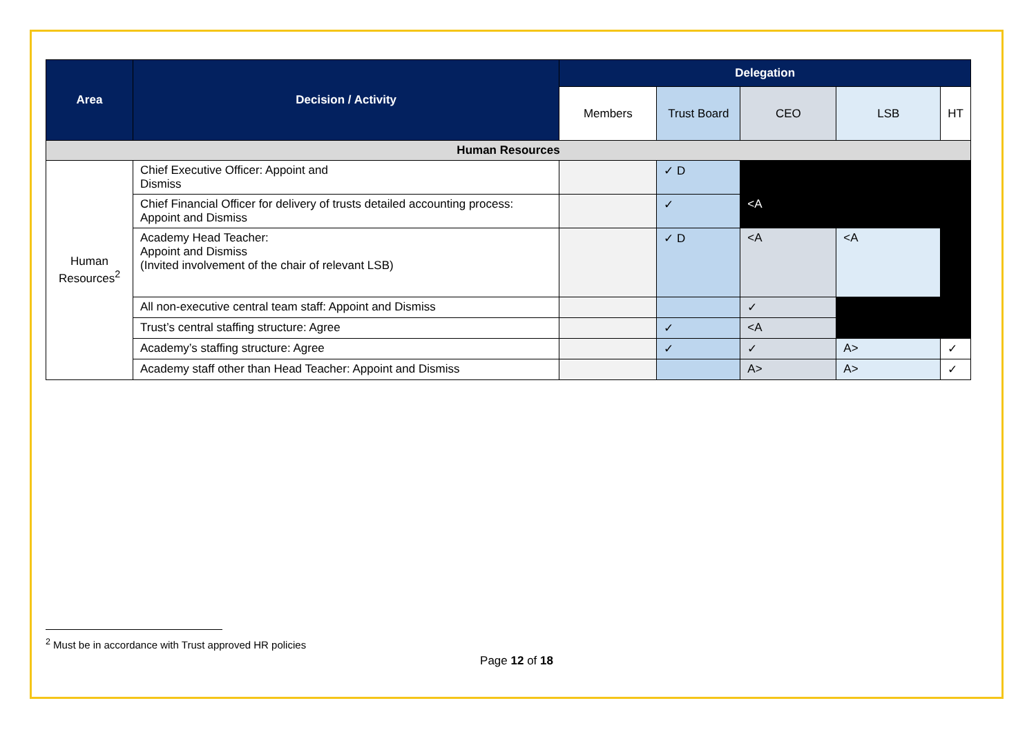| Area | Decision / Activity | Delegation | | | | |
| --- | --- | --- | --- | --- | --- | --- |
| | | Members | Trust Board | CEO | LSB | HT |
| Human Resources | | | | | | |
| Human Resources<sup>2</sup> | Chief Executive Officer: Appoint and Dismiss | | ✓ D | | | |
| | Chief Financial Officer for delivery of trusts detailed accounting process: Appoint and Dismiss | | ✓ | <A | | |
| | Academy Head Teacher: Appoint and Dismiss (Invited involvement of the chair of relevant LSB) | | ✓ D | <A | <A | |
| | All non-executive central team staff: Appoint and Dismiss | | | ✓ | | |
| | Trust’s central staffing structure: Agree | | ✓ | <A | | |
| | Academy’s staffing structure: Agree | | ✓ | ✓ | A> | ✓ |
| | Academy staff other than Head Teacher: Appoint and Dismiss | | | A> | A> | ✓ |
<sup>2</sup> Must be in accordance with Trust approved HR policies
Page 12 of 18